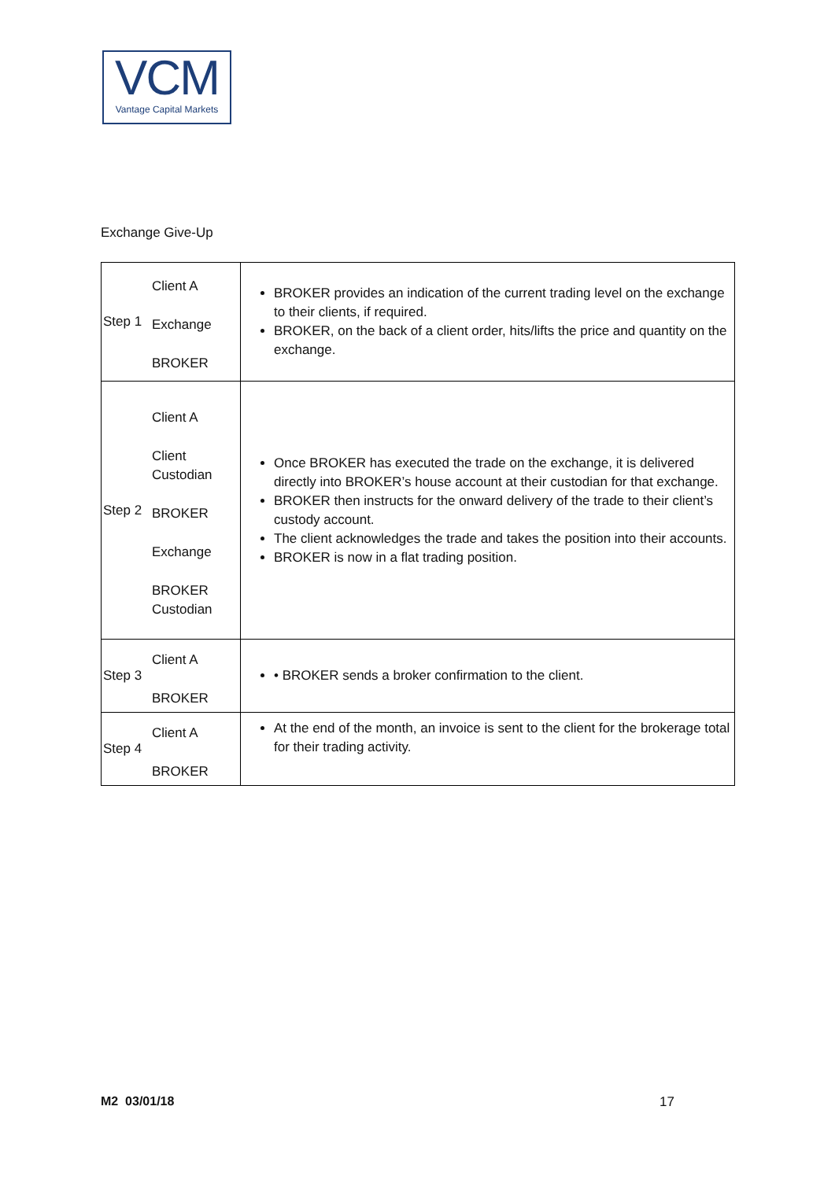VCM
Vantage Capital Markets
Exchange Give-Up
| Step 1 | Client A Exchange BROKER | BROKER provides an indication of the current trading level on the exchange to their clients, if required. BROKER, on the back of a client order, hits/lifts the price and quantity on the exchange. |
| Step 2 | Client A Client Custodian BROKER Exchange BROKER Custodian | Once BROKER has executed the trade on the exchange, it is delivered directly into BROKER’s house account at their custodian for that exchange. BROKER then instructs for the onward delivery of the trade to their client’s custody account. The client acknowledges the trade and takes the position into their accounts. BROKER is now in a flat trading position. |
| Step 3 | Client A BROKER | • BROKER sends a broker confirmation to the client. |
| Step 4 | Client A BROKER | At the end of the month, an invoice is sent to the client for the brokerage total for their trading activity. |
M2 03/01/18 17